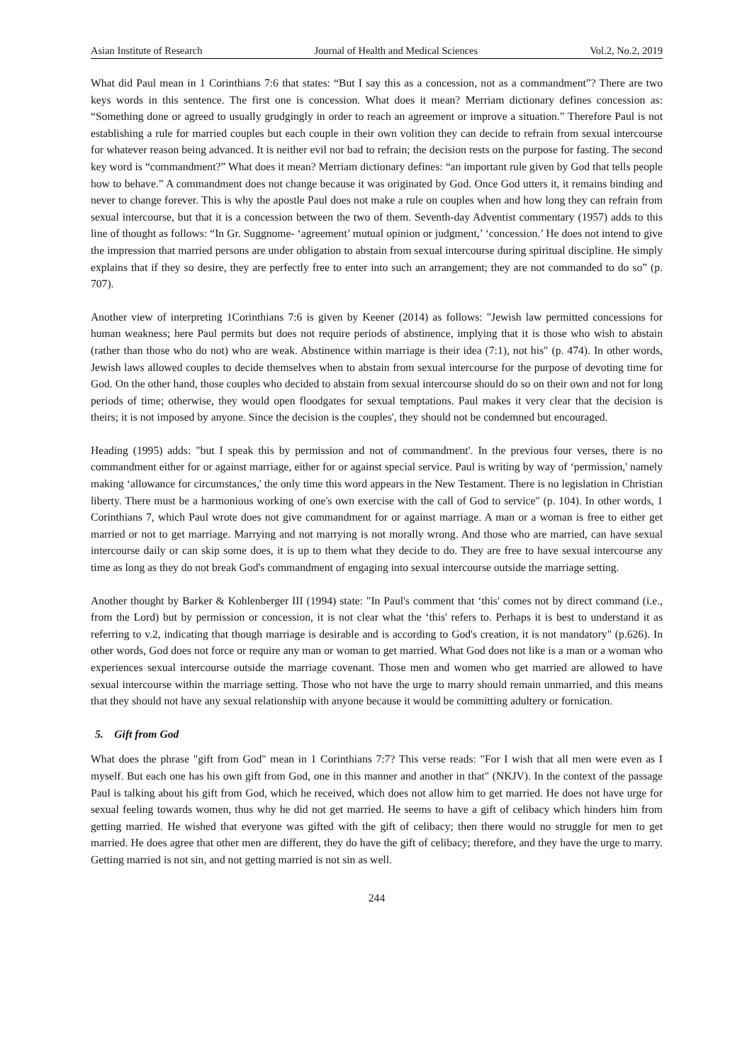Asian Institute of Research Journal of Health and Medical Sciences Vol.2, No.2, 2019
What did Paul mean in 1 Corinthians 7:6 that states: “But I say this as a concession, not as a commandment”? There are two keys words in this sentence. The first one is concession. What does it mean? Merriam dictionary defines concession as: “Something done or agreed to usually grudgingly in order to reach an agreement or improve a situation.” Therefore Paul is not establishing a rule for married couples but each couple in their own volition they can decide to refrain from sexual intercourse for whatever reason being advanced. It is neither evil nor bad to refrain; the decision rests on the purpose for fasting. The second key word is “commandment?” What does it mean? Merriam dictionary defines: “an important rule given by God that tells people how to behave.” A commandment does not change because it was originated by God. Once God utters it, it remains binding and never to change forever. This is why the apostle Paul does not make a rule on couples when and how long they can refrain from sexual intercourse, but that it is a concession between the two of them. Seventh-day Adventist commentary (1957) adds to this line of thought as follows: “In Gr. Suggnome- ‘agreement’ mutual opinion or judgment,’ ‘concession.’ He does not intend to give the impression that married persons are under obligation to abstain from sexual intercourse during spiritual discipline. He simply explains that if they so desire, they are perfectly free to enter into such an arrangement; they are not commanded to do so” (p. 707).
Another view of interpreting 1Corinthians 7:6 is given by Keener (2014) as follows: "Jewish law permitted concessions for human weakness; here Paul permits but does not require periods of abstinence, implying that it is those who wish to abstain (rather than those who do not) who are weak. Abstinence within marriage is their idea (7:1), not his" (p. 474). In other words, Jewish laws allowed couples to decide themselves when to abstain from sexual intercourse for the purpose of devoting time for God. On the other hand, those couples who decided to abstain from sexual intercourse should do so on their own and not for long periods of time; otherwise, they would open floodgates for sexual temptations. Paul makes it very clear that the decision is theirs; it is not imposed by anyone. Since the decision is the couples', they should not be condemned but encouraged.
Heading (1995) adds: "but I speak this by permission and not of commandment'. In the previous four verses, there is no commandment either for or against marriage, either for or against special service. Paul is writing by way of ‘permission,' namely making ‘allowance for circumstances,' the only time this word appears in the New Testament. There is no legislation in Christian liberty. There must be a harmonious working of one's own exercise with the call of God to service" (p. 104). In other words, 1 Corinthians 7, which Paul wrote does not give commandment for or against marriage. A man or a woman is free to either get married or not to get marriage. Marrying and not marrying is not morally wrong. And those who are married, can have sexual intercourse daily or can skip some does, it is up to them what they decide to do. They are free to have sexual intercourse any time as long as they do not break God's commandment of engaging into sexual intercourse outside the marriage setting.
Another thought by Barker & Kohlenberger III (1994) state: "In Paul's comment that ‘this' comes not by direct command (i.e., from the Lord) but by permission or concession, it is not clear what the ‘this' refers to. Perhaps it is best to understand it as referring to v.2, indicating that though marriage is desirable and is according to God's creation, it is not mandatory" (p.626). In other words, God does not force or require any man or woman to get married. What God does not like is a man or a woman who experiences sexual intercourse outside the marriage covenant. Those men and women who get married are allowed to have sexual intercourse within the marriage setting. Those who not have the urge to marry should remain unmarried, and this means that they should not have any sexual relationship with anyone because it would be committing adultery or fornication.
5. Gift from God
What does the phrase "gift from God" mean in 1 Corinthians 7:7? This verse reads: "For I wish that all men were even as I myself. But each one has his own gift from God, one in this manner and another in that" (NKJV). In the context of the passage Paul is talking about his gift from God, which he received, which does not allow him to get married. He does not have urge for sexual feeling towards women, thus why he did not get married. He seems to have a gift of celibacy which hinders him from getting married. He wished that everyone was gifted with the gift of celibacy; then there would no struggle for men to get married. He does agree that other men are different, they do have the gift of celibacy; therefore, and they have the urge to marry. Getting married is not sin, and not getting married is not sin as well.
244